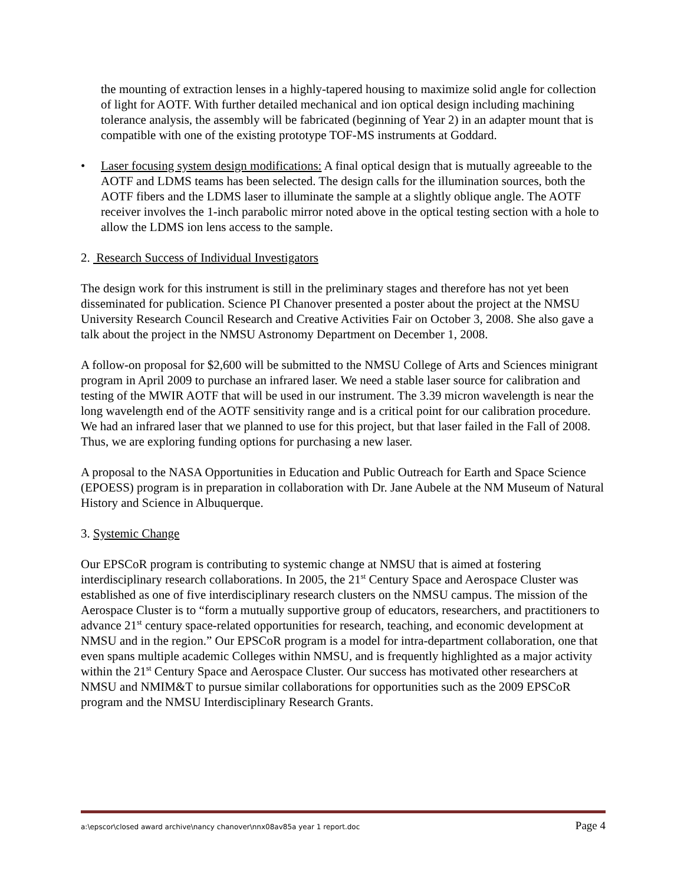the mounting of extraction lenses in a highly-tapered housing to maximize solid angle for collection of light for AOTF. With further detailed mechanical and ion optical design including machining tolerance analysis, the assembly will be fabricated (beginning of Year 2) in an adapter mount that is compatible with one of the existing prototype TOF-MS instruments at Goddard.
• Laser focusing system design modifications: A final optical design that is mutually agreeable to the AOTF and LDMS teams has been selected. The design calls for the illumination sources, both the AOTF fibers and the LDMS laser to illuminate the sample at a slightly oblique angle. The AOTF receiver involves the 1-inch parabolic mirror noted above in the optical testing section with a hole to allow the LDMS ion lens access to the sample.
2. Research Success of Individual Investigators
The design work for this instrument is still in the preliminary stages and therefore has not yet been disseminated for publication. Science PI Chanover presented a poster about the project at the NMSU University Research Council Research and Creative Activities Fair on October 3, 2008. She also gave a talk about the project in the NMSU Astronomy Department on December 1, 2008.
A follow-on proposal for $2,600 will be submitted to the NMSU College of Arts and Sciences minigrant program in April 2009 to purchase an infrared laser. We need a stable laser source for calibration and testing of the MWIR AOTF that will be used in our instrument. The 3.39 micron wavelength is near the long wavelength end of the AOTF sensitivity range and is a critical point for our calibration procedure. We had an infrared laser that we planned to use for this project, but that laser failed in the Fall of 2008. Thus, we are exploring funding options for purchasing a new laser.
A proposal to the NASA Opportunities in Education and Public Outreach for Earth and Space Science (EPOESS) program is in preparation in collaboration with Dr. Jane Aubele at the NM Museum of Natural History and Science in Albuquerque.
3. Systemic Change
Our EPSCoR program is contributing to systemic change at NMSU that is aimed at fostering interdisciplinary research collaborations. In 2005, the 21<sup>st</sup> Century Space and Aerospace Cluster was established as one of five interdisciplinary research clusters on the NMSU campus. The mission of the Aerospace Cluster is to “form a mutually supportive group of educators, researchers, and practitioners to advance 21<sup>st</sup> century space-related opportunities for research, teaching, and economic development at NMSU and in the region.” Our EPSCoR program is a model for intra-department collaboration, one that even spans multiple academic Colleges within NMSU, and is frequently highlighted as a major activity within the 21<sup>st</sup> Century Space and Aerospace Cluster. Our success has motivated other researchers at NMSU and NMIM&T to pursue similar collaborations for opportunities such as the 2009 EPSCoR program and the NMSU Interdisciplinary Research Grants.
a:\epscor\closed award archive\nancy chanover\nnx08av85a year 1 report.doc Page 4